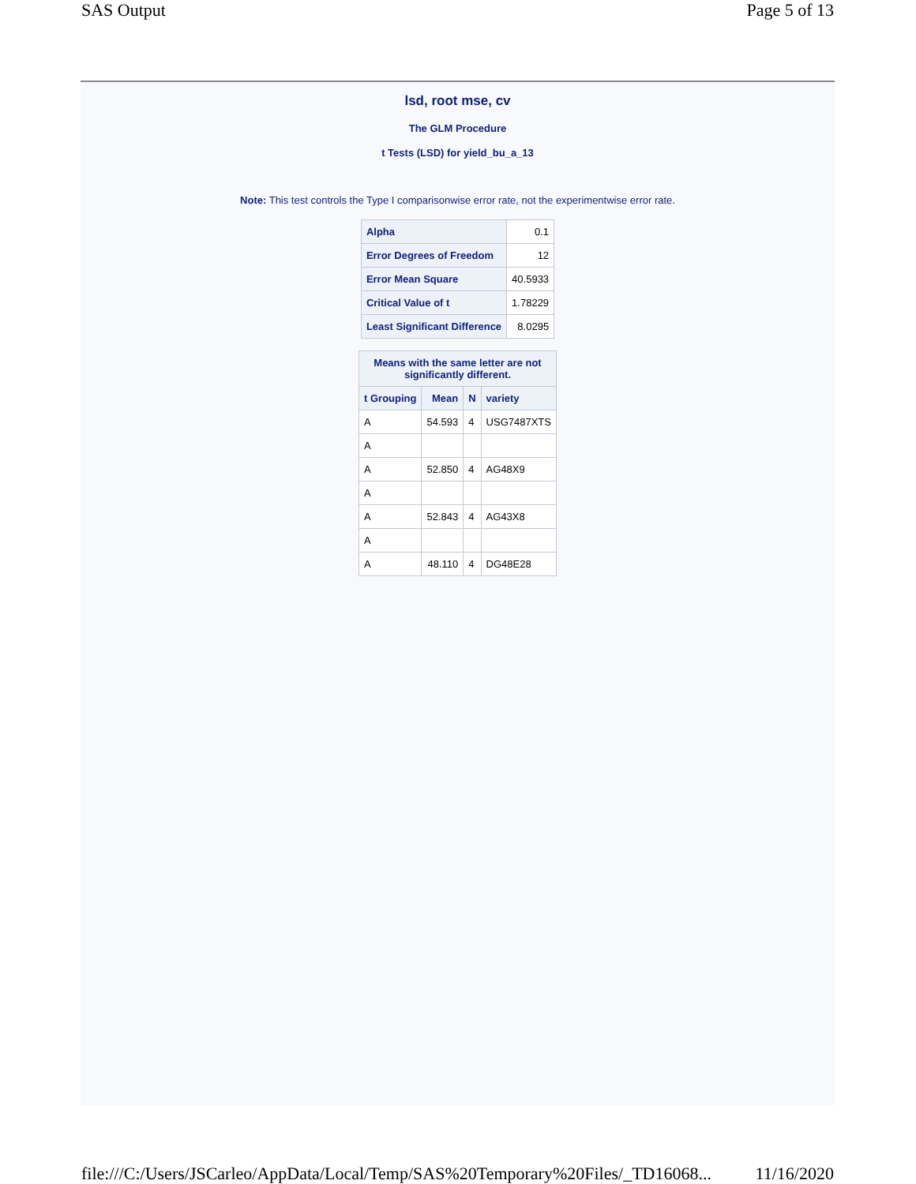SAS Output Page 5 of 13
lsd, root mse, cv
The GLM Procedure
t Tests (LSD) for yield_bu_a_13
Note: This test controls the Type I comparisonwise error rate, not the experimentwise error rate.
| Alpha | 0.1 |
| Error Degrees of Freedom | 12 |
| Error Mean Square | 40.5933 |
| Critical Value of t | 1.78229 |
| Least Significant Difference | 8.0295 |
| Means with the same letter are not significantly different. | | | |
| --- | --- | --- | --- |
| t Grouping | Mean | N | variety |
| A | 54.593 | 4 | USG7487XTS |
| A | | | |
| A | 52.850 | 4 | AG48X9 |
| A | | | |
| A | 52.843 | 4 | AG43X8 |
| A | | | |
| A | 48.110 | 4 | DG48E28 |
file:///C:/Users/JSCarleo/AppData/Local/Temp/SAS%20Temporary%20Files/_TD16068... 11/16/2020